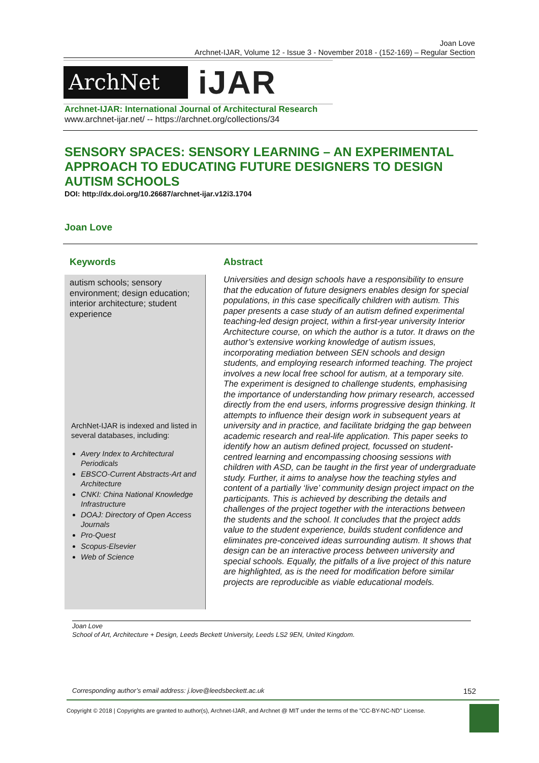Joan Love
Archnet-IJAR, Volume 12 - Issue 3 - November 2018 - (152-169) – Regular Section
ArchNet
iJAR
Archnet-IJAR: International Journal of Architectural Research
www.archnet-ijar.net/ -- https://archnet.org/collections/34
SENSORY SPACES: SENSORY LEARNING – AN EXPERIMENTAL APPROACH TO EDUCATING FUTURE DESIGNERS TO DESIGN AUTISM SCHOOLS
DOI: http://dx.doi.org/10.26687/archnet-ijar.v12i3.1704
Joan Love
Keywords Abstract
autism schools; sensory environment; design education; interior architecture; student experience
ArchNet-IJAR is indexed and listed in several databases, including:
Avery Index to Architectural Periodicals
EBSCO-Current Abstracts-Art and Architecture
CNKI: China National Knowledge Infrastructure
DOAJ: Directory of Open Access Journals
Pro-Quest
Scopus-Elsevier
Web of Science
Universities and design schools have a responsibility to ensure that the education of future designers enables design for special populations, in this case specifically children with autism. This paper presents a case study of an autism defined experimental teaching-led design project, within a first-year university Interior Architecture course, on which the author is a tutor. It draws on the author’s extensive working knowledge of autism issues, incorporating mediation between SEN schools and design students, and employing research informed teaching. The project involves a new local free school for autism, at a temporary site. The experiment is designed to challenge students, emphasising the importance of understanding how primary research, accessed directly from the end users, informs progressive design thinking. It attempts to influence their design work in subsequent years at university and in practice, and facilitate bridging the gap between academic research and real-life application. This paper seeks to identify how an autism defined project, focussed on student-centred learning and encompassing choosing sessions with children with ASD, can be taught in the first year of undergraduate study. Further, it aims to analyse how the teaching styles and content of a partially ‘live’ community design project impact on the participants. This is achieved by describing the details and challenges of the project together with the interactions between the students and the school. It concludes that the project adds value to the student experience, builds student confidence and eliminates pre-conceived ideas surrounding autism. It shows that design can be an interactive process between university and special schools. Equally, the pitfalls of a live project of this nature are highlighted, as is the need for modification before similar projects are reproducible as viable educational models.
Joan Love
School of Art, Architecture + Design, Leeds Beckett University, Leeds LS2 9EN, United Kingdom.
Corresponding author’s email address: j.love@leedsbeckett.ac.uk 152
Copyright © 2018 | Copyrights are granted to author(s), Archnet-IJAR, and Archnet @ MIT under the terms of the "CC-BY-NC-ND" License.